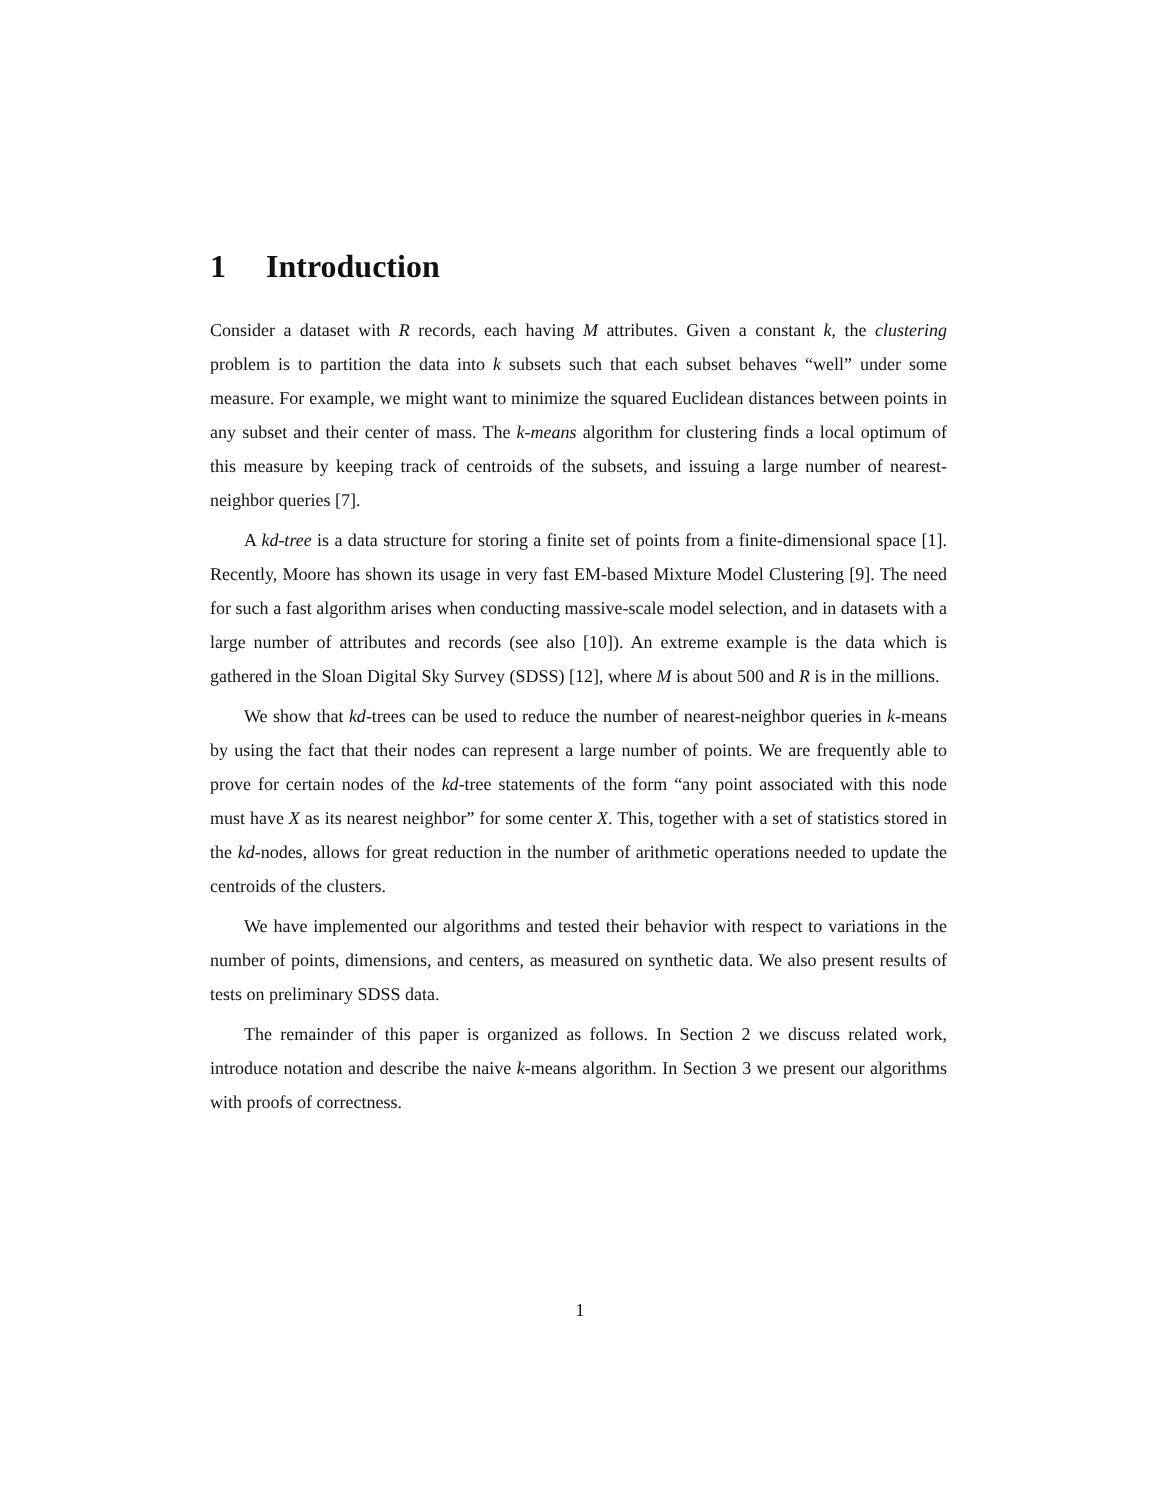1 Introduction
Consider a dataset with R records, each having M attributes. Given a constant k, the clustering problem is to partition the data into k subsets such that each subset behaves “well” under some measure. For example, we might want to minimize the squared Euclidean distances between points in any subset and their center of mass. The k-means algorithm for clustering finds a local optimum of this measure by keeping track of centroids of the subsets, and issuing a large number of nearest-neighbor queries [7].
A kd-tree is a data structure for storing a finite set of points from a finite-dimensional space [1]. Recently, Moore has shown its usage in very fast EM-based Mixture Model Clustering [9]. The need for such a fast algorithm arises when conducting massive-scale model selection, and in datasets with a large number of attributes and records (see also [10]). An extreme example is the data which is gathered in the Sloan Digital Sky Survey (SDSS) [12], where M is about 500 and R is in the millions.
We show that kd-trees can be used to reduce the number of nearest-neighbor queries in k-means by using the fact that their nodes can represent a large number of points. We are frequently able to prove for certain nodes of the kd-tree statements of the form “any point associated with this node must have X as its nearest neighbor” for some center X. This, together with a set of statistics stored in the kd-nodes, allows for great reduction in the number of arithmetic operations needed to update the centroids of the clusters.
We have implemented our algorithms and tested their behavior with respect to variations in the number of points, dimensions, and centers, as measured on synthetic data. We also present results of tests on preliminary SDSS data.
The remainder of this paper is organized as follows. In Section 2 we discuss related work, introduce notation and describe the naive k-means algorithm. In Section 3 we present our algorithms with proofs of correctness.
1